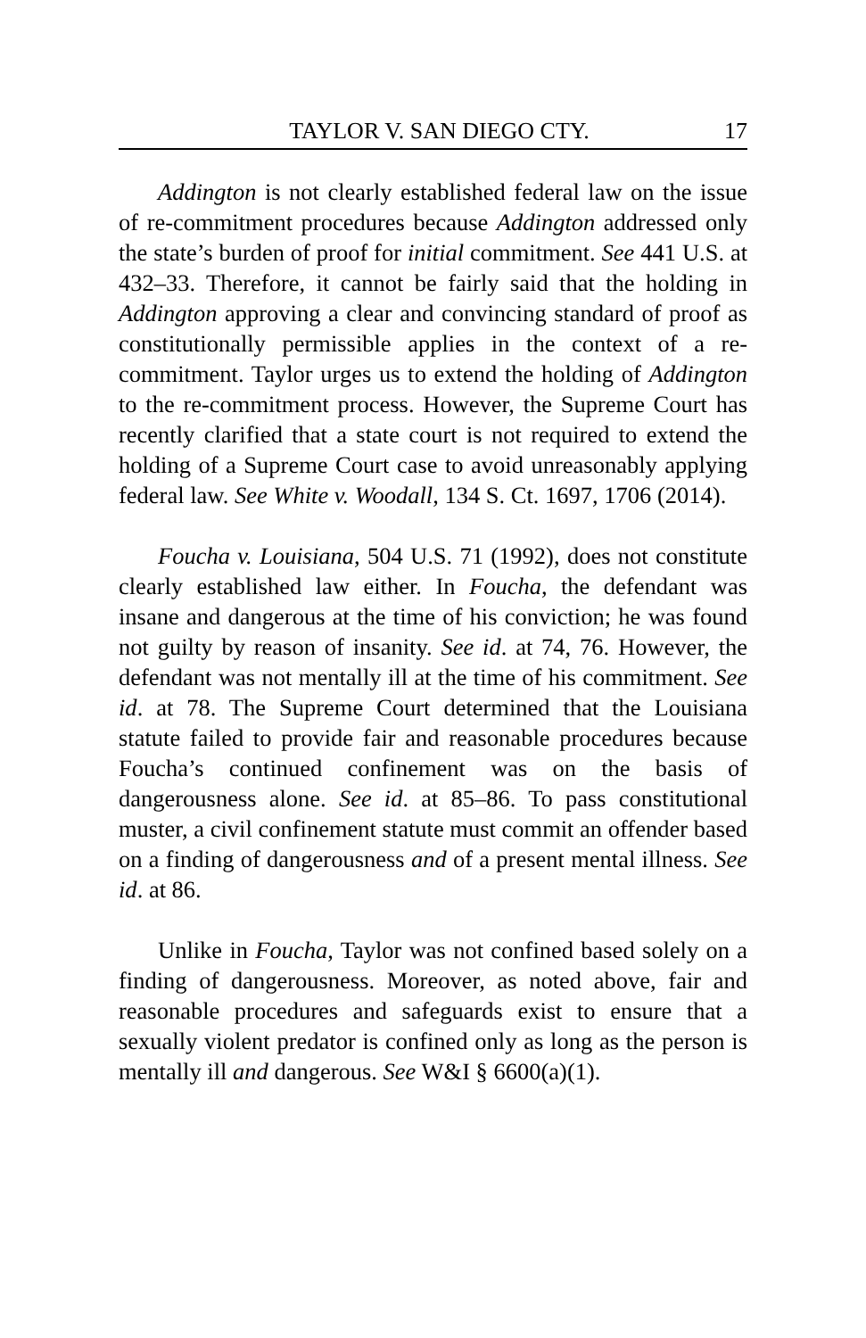TAYLOR V. SAN DIEGO CTY. 17
Addington is not clearly established federal law on the issue of re-commitment procedures because Addington addressed only the state’s burden of proof for initial commitment. See 441 U.S. at 432–33. Therefore, it cannot be fairly said that the holding in Addington approving a clear and convincing standard of proof as constitutionally permissible applies in the context of a re-commitment. Taylor urges us to extend the holding of Addington to the re-commitment process. However, the Supreme Court has recently clarified that a state court is not required to extend the holding of a Supreme Court case to avoid unreasonably applying federal law. See White v. Woodall, 134 S. Ct. 1697, 1706 (2014).
Foucha v. Louisiana, 504 U.S. 71 (1992), does not constitute clearly established law either. In Foucha, the defendant was insane and dangerous at the time of his conviction; he was found not guilty by reason of insanity. See id. at 74, 76. However, the defendant was not mentally ill at the time of his commitment. See id. at 78. The Supreme Court determined that the Louisiana statute failed to provide fair and reasonable procedures because Foucha’s continued confinement was on the basis of dangerousness alone. See id. at 85–86. To pass constitutional muster, a civil confinement statute must commit an offender based on a finding of dangerousness and of a present mental illness. See id. at 86.
Unlike in Foucha, Taylor was not confined based solely on a finding of dangerousness. Moreover, as noted above, fair and reasonable procedures and safeguards exist to ensure that a sexually violent predator is confined only as long as the person is mentally ill and dangerous. See W&I § 6600(a)(1).